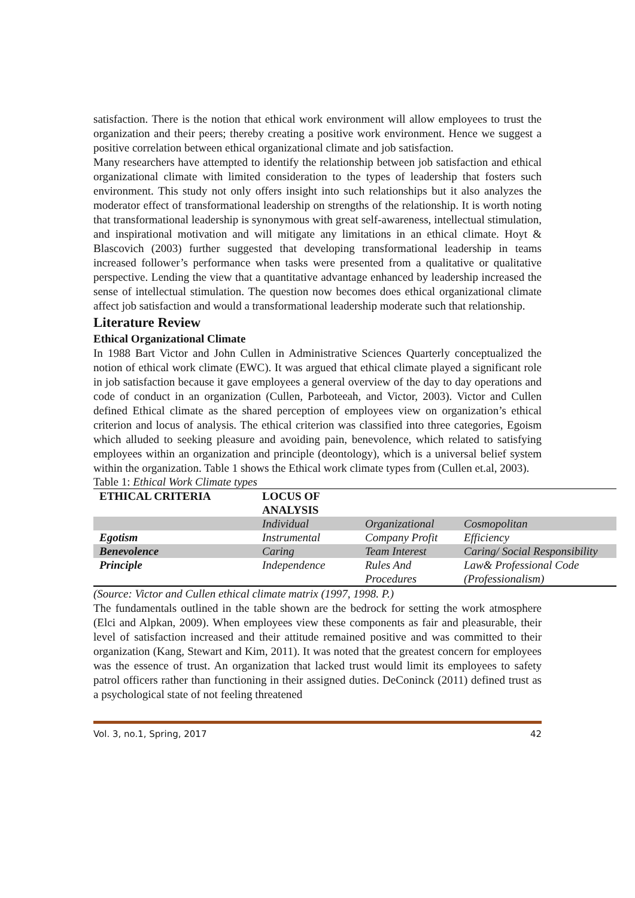satisfaction. There is the notion that ethical work environment will allow employees to trust the organization and their peers; thereby creating a positive work environment. Hence we suggest a positive correlation between ethical organizational climate and job satisfaction.
Many researchers have attempted to identify the relationship between job satisfaction and ethical organizational climate with limited consideration to the types of leadership that fosters such environment. This study not only offers insight into such relationships but it also analyzes the moderator effect of transformational leadership on strengths of the relationship. It is worth noting that transformational leadership is synonymous with great self-awareness, intellectual stimulation, and inspirational motivation and will mitigate any limitations in an ethical climate. Hoyt & Blascovich (2003) further suggested that developing transformational leadership in teams increased follower’s performance when tasks were presented from a qualitative or qualitative perspective. Lending the view that a quantitative advantage enhanced by leadership increased the sense of intellectual stimulation. The question now becomes does ethical organizational climate affect job satisfaction and would a transformational leadership moderate such that relationship.
Literature Review
Ethical Organizational Climate
In 1988 Bart Victor and John Cullen in Administrative Sciences Quarterly conceptualized the notion of ethical work climate (EWC). It was argued that ethical climate played a significant role in job satisfaction because it gave employees a general overview of the day to day operations and code of conduct in an organization (Cullen, Parboteeah, and Victor, 2003). Victor and Cullen defined Ethical climate as the shared perception of employees view on organization’s ethical criterion and locus of analysis. The ethical criterion was classified into three categories, Egoism which alluded to seeking pleasure and avoiding pain, benevolence, which related to satisfying employees within an organization and principle (deontology), which is a universal belief system within the organization. Table 1 shows the Ethical work climate types from (Cullen et.al, 2003).
Table 1: Ethical Work Climate types
| ETHICAL CRITERIA | LOCUS OF ANALYSIS | | |
| | Individual | Organizational | Cosmopolitan |
| Egotism | Instrumental | Company Profit | Efficiency |
| Benevolence | Caring | Team Interest | Caring/ Social Responsibility |
| Principle | Independence | Rules And Procedures | Law& Professional Code (Professionalism) |
(Source: Victor and Cullen ethical climate matrix (1997, 1998. P.)
The fundamentals outlined in the table shown are the bedrock for setting the work atmosphere (Elci and Alpkan, 2009). When employees view these components as fair and pleasurable, their level of satisfaction increased and their attitude remained positive and was committed to their organization (Kang, Stewart and Kim, 2011). It was noted that the greatest concern for employees was the essence of trust. An organization that lacked trust would limit its employees to safety patrol officers rather than functioning in their assigned duties. DeConinck (2011) defined trust as a psychological state of not feeling threatened
Vol. 3, no.1, Spring, 2017 42